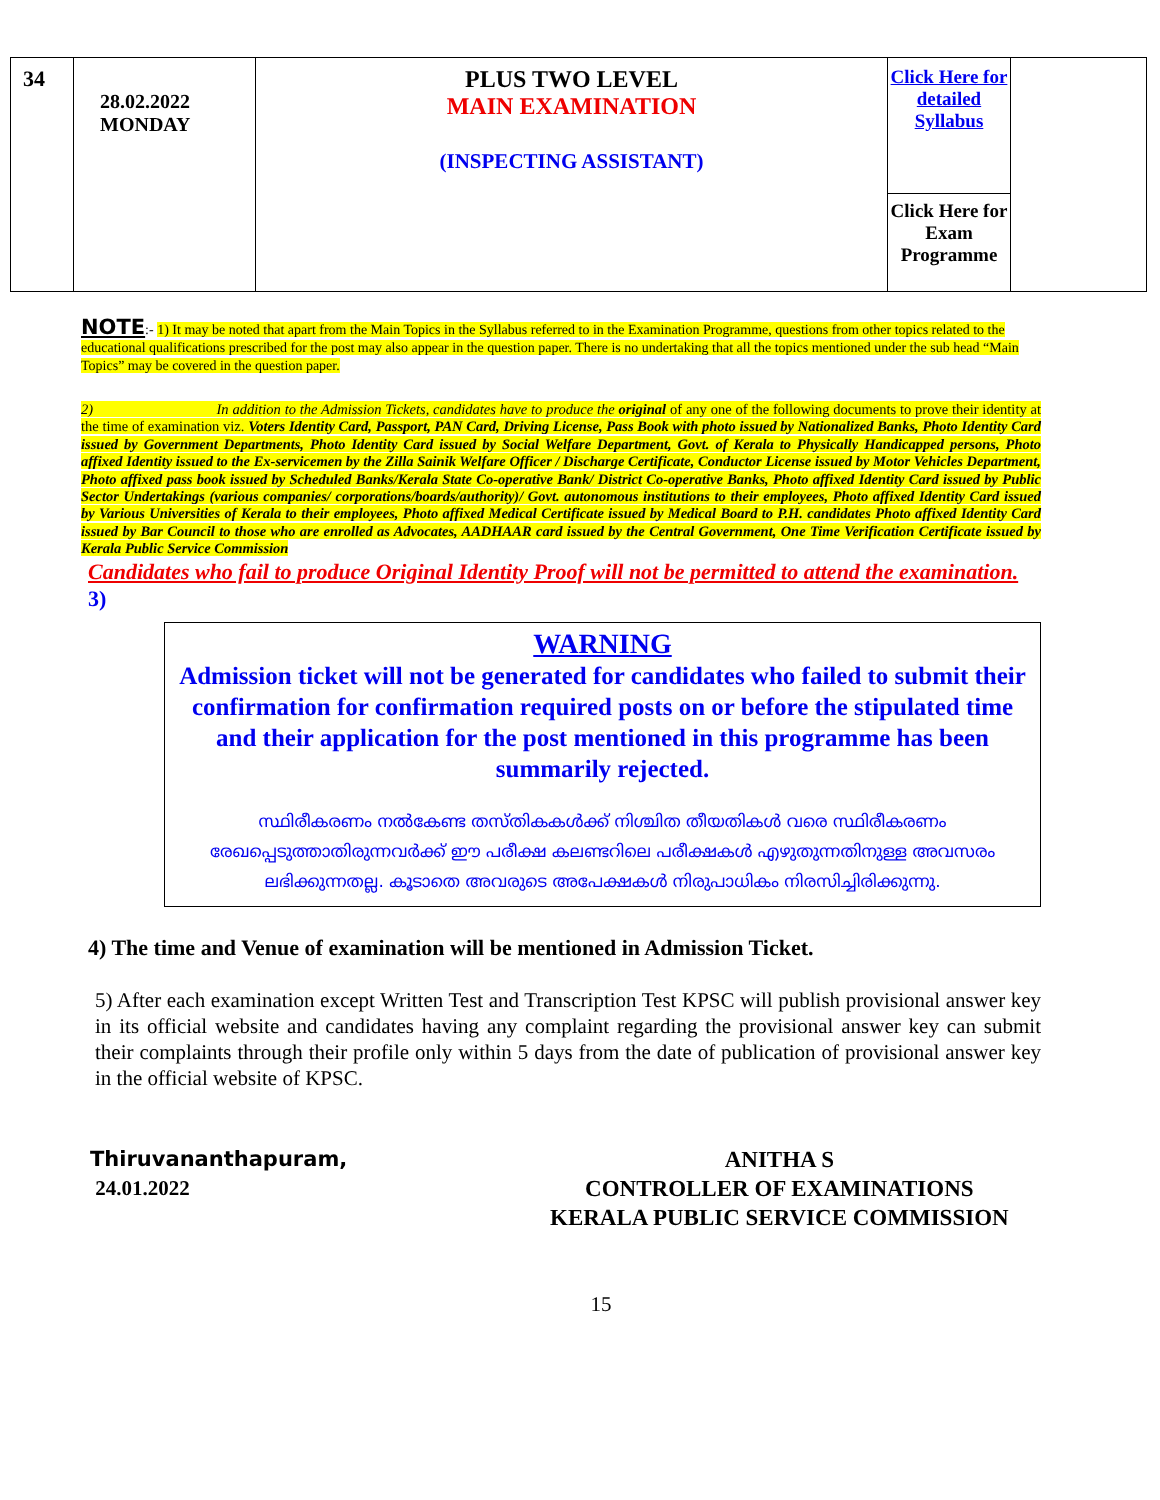| 34 | 28.02.2022 MONDAY | PLUS TWO LEVEL MAIN EXAMINATION (INSPECTING ASSISTANT) | Click Here for detailed Syllabus | |
| | | | Click Here for Exam Programme | |
NOTE:- 1) It may be noted that apart from the Main Topics in the Syllabus referred to in the Examination Programme, questions from other topics related to the educational qualifications prescribed for the post may also appear in the question paper. There is no undertaking that all the topics mentioned under the sub head “Main Topics” may be covered in the question paper.
2) In addition to the Admission Tickets, candidates have to produce the original of any one of the following documents to prove their identity at the time of examination viz. Voters Identity Card, Passport, PAN Card, Driving License, Pass Book with photo issued by Nationalized Banks, Photo Identity Card issued by Government Departments, Photo Identity Card issued by Social Welfare Department, Govt. of Kerala to Physically Handicapped persons, Photo affixed Identity issued to the Ex-servicemen by the Zilla Sainik Welfare Officer / Discharge Certificate, Conductor License issued by Motor Vehicles Department, Photo affixed pass book issued by Scheduled Banks/Kerala State Co-operative Bank/ District Co-operative Banks, Photo affixed Identity Card issued by Public Sector Undertakings (various companies/ corporations/boards/authority)/ Govt. autonomous institutions to their employees, Photo affixed Identity Card issued by Various Universities of Kerala to their employees, Photo affixed Medical Certificate issued by Medical Board to P.H. candidates Photo affixed Identity Card issued by Bar Council to those who are enrolled as Advocates, AADHAAR card issued by the Central Government, One Time Verification Certificate issued by Kerala Public Service Commission
Candidates who fail to produce Original Identity Proof will not be permitted to attend the examination.
3)
WARNING
Admission ticket will not be generated for candidates who failed to submit their confirmation for confirmation required posts on or before the stipulated time and their application for the post mentioned in this programme has been summarily rejected.
സ്ഥിരീകരണം നൽകേണ്ട തസ്തികകൾക്ക് നിശ്ചിത തീയതികൾ വരെ സ്ഥിരീകരണം രേഖപ്പെടുത്താതിരുന്നവർക്ക് ഈ പരീക്ഷ കലണ്ടറിലെ പരീക്ഷകൾ എഴുതുന്നതിനുള്ള അവസരം ലഭിക്കുന്നതല്ല. കൂടാതെ അവരുടെ അപേക്ഷകൾ നിരുപാധികം നിരസിച്ചിരിക്കുന്നു.
4) The time and Venue of examination will be mentioned in Admission Ticket.
5) After each examination except Written Test and Transcription Test KPSC will publish provisional answer key in its official website and candidates having any complaint regarding the provisional answer key can submit their complaints through their profile only within 5 days from the date of publication of provisional answer key in the official website of KPSC.
Thiruvananthapuram,
24.01.2022
ANITHA S
CONTROLLER OF EXAMINATIONS
KERALA PUBLIC SERVICE COMMISSION
15